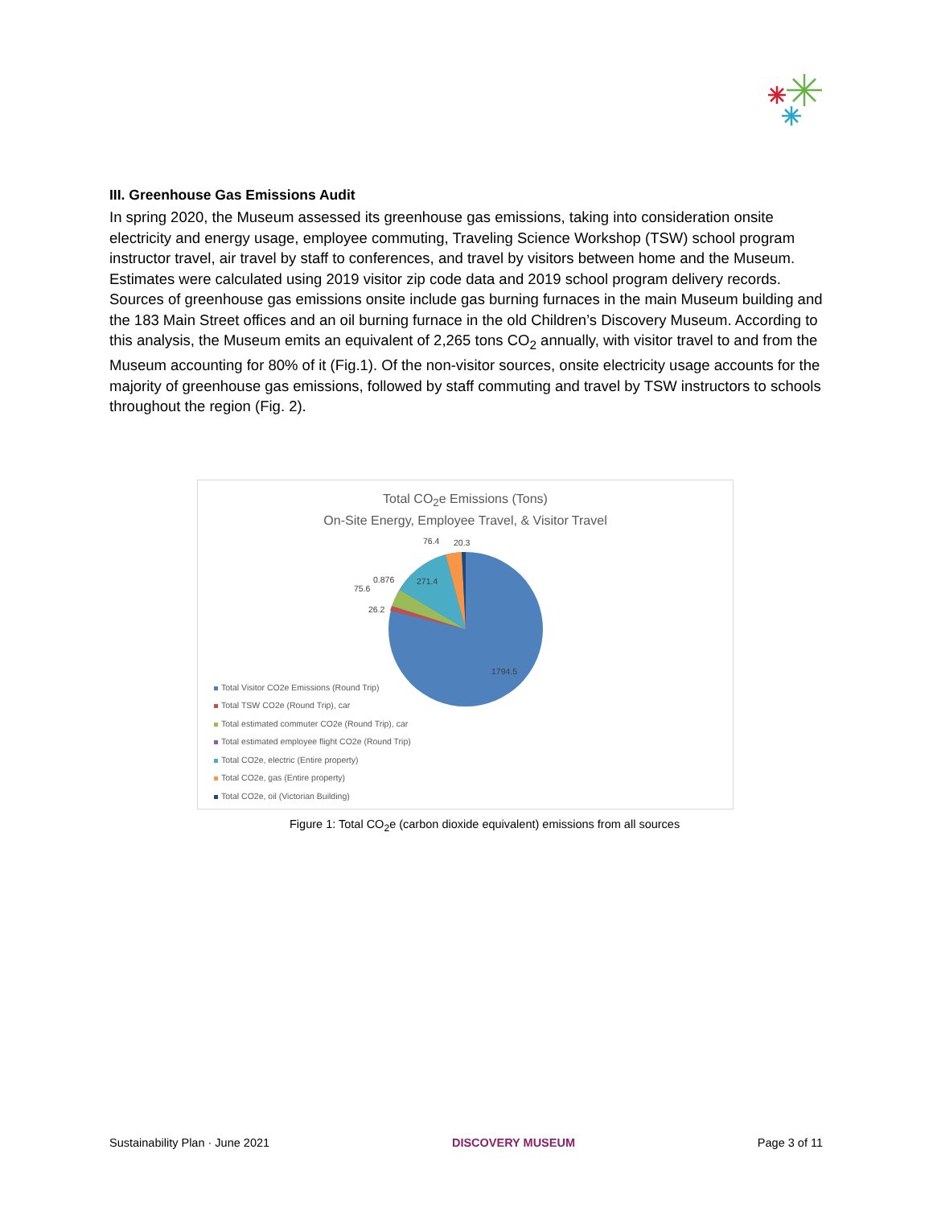III. Greenhouse Gas Emissions Audit
In spring 2020, the Museum assessed its greenhouse gas emissions, taking into consideration onsite electricity and energy usage, employee commuting, Traveling Science Workshop (TSW) school program instructor travel, air travel by staff to conferences, and travel by visitors between home and the Museum. Estimates were calculated using 2019 visitor zip code data and 2019 school program delivery records. Sources of greenhouse gas emissions onsite include gas burning furnaces in the main Museum building and the 183 Main Street offices and an oil burning furnace in the old Children’s Discovery Museum. According to this analysis, the Museum emits an equivalent of 2,265 tons CO<sub>2</sub> annually, with visitor travel to and from the Museum accounting for 80% of it (Fig.1). Of the non-visitor sources, onsite electricity usage accounts for the majority of greenhouse gas emissions, followed by staff commuting and travel by TSW instructors to schools throughout the region (Fig. 2).
Total CO<sub>2</sub>e Emissions (Tons)
On-Site Energy, Employee Travel, & Visitor Travel
76.4 20.3
0.876 271.4
75.6
26.2
1794.5
Total Visitor CO2e Emissions (Round Trip)
Total TSW CO2e (Round Trip), car
Total estimated commuter CO2e (Round Trip), car
Total estimated employee flight CO2e (Round Trip)
Total CO2e, electric (Entire property)
Total CO2e, gas (Entire property)
Total CO2e, oil (Victorian Building)
Figure 1: Total CO<sub>2</sub>e (carbon dioxide equivalent) emissions from all sources
Sustainability Plan · June 2021 DISCOVERY MUSEUM Page 3 of 11